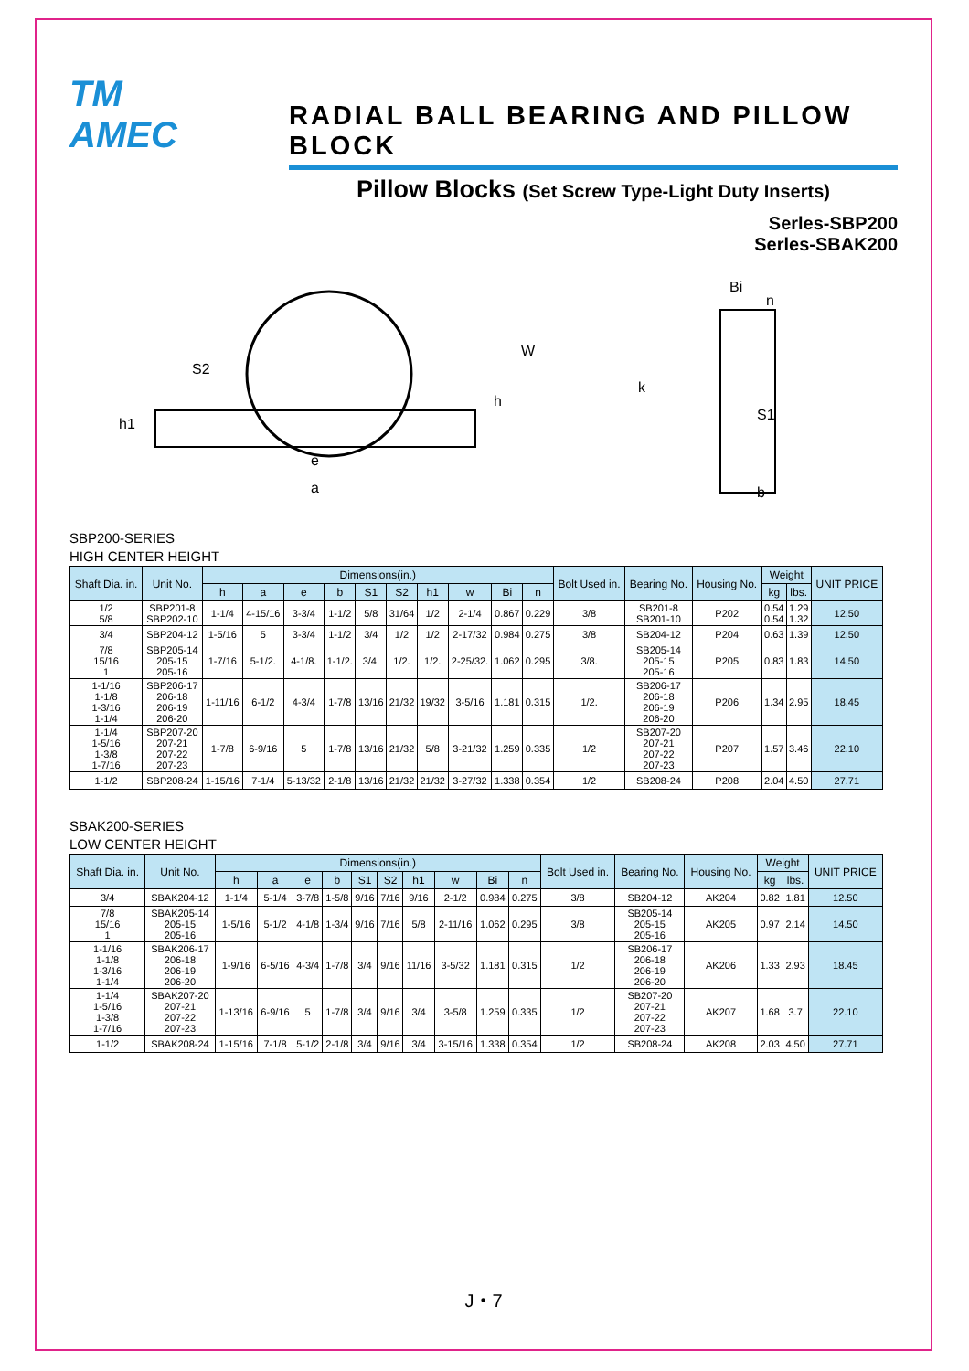TM
AMEC
RADIAL BALL BEARING AND PILLOW BLOCK
Pillow Blocks (Set Screw Type-Light Duty Inserts)
Serles-SBP200
Serles-SBAK200
h1
S2
W
h
e
a
Bi
n
k
S1
b
SBP200-SERIES
HIGH CENTER HEIGHT
| Shaft Dia. in. | Unit No. | Dimensions(in.) | | | | | | | | | | Bolt Used in. | Bearing No. | Housing No. | Weight | | UNIT PRICE |
| --- | --- | --- | --- | --- | --- | --- | --- | --- | --- | --- | --- | --- | --- | --- | --- | --- | --- |
| | | h | a | e | b | S1 | S2 | h1 | w | Bi | n | | | | kg | lbs. | |
| 1/2 5/8 | SBP201-8 SBP202-10 | 1-1/4 | 4-15/16 | 3-3/4 | 1-1/2 | 5/8 | 31/64 | 1/2 | 2-1/4 | 0.867 | 0.229 | 3/8 | SB201-8 SB201-10 | P202 | 0.54 0.54 | 1.29 1.32 | 12.50 |
| 3/4 | SBP204-12 | 1-5/16 | 5 | 3-3/4 | 1-1/2 | 3/4 | 1/2 | 1/2 | 2-17/32 | 0.984 | 0.275 | 3/8 | SB204-12 | P204 | 0.63 | 1.39 | 12.50 |
| 7/8 15/16 1 | SBP205-14 205-15 205-16 | 1-7/16 | 5-1/2. | 4-1/8. | 1-1/2. | 3/4. | 1/2. | 1/2. | 2-25/32. | 1.062 | 0.295 | 3/8. | SB205-14 205-15 205-16 | P205 | 0.83 | 1.83 | 14.50 |
| 1-1/16 1-1/8 1-3/16 1-1/4 | SBP206-17 206-18 206-19 206-20 | 1-11/16 | 6-1/2 | 4-3/4 | 1-7/8 | 13/16 | 21/32 | 19/32 | 3-5/16 | 1.181 | 0.315 | 1/2. | SB206-17 206-18 206-19 206-20 | P206 | 1.34 | 2.95 | 18.45 |
| 1-1/4 1-5/16 1-3/8 1-7/16 | SBP207-20 207-21 207-22 207-23 | 1-7/8 | 6-9/16 | 5 | 1-7/8 | 13/16 | 21/32 | 5/8 | 3-21/32 | 1.259 | 0.335 | 1/2 | SB207-20 207-21 207-22 207-23 | P207 | 1.57 | 3.46 | 22.10 |
| 1-1/2 | SBP208-24 | 1-15/16 | 7-1/4 | 5-13/32 | 2-1/8 | 13/16 | 21/32 | 21/32 | 3-27/32 | 1.338 | 0.354 | 1/2 | SB208-24 | P208 | 2.04 | 4.50 | 27.71 |
SBAK200-SERIES
LOW CENTER HEIGHT
| Shaft Dia. in. | Unit No. | Dimensions(in.) | | | | | | | | | | Bolt Used in. | Bearing No. | Housing No. | Weight | | UNIT PRICE |
| --- | --- | --- | --- | --- | --- | --- | --- | --- | --- | --- | --- | --- | --- | --- | --- | --- | --- |
| | | h | a | e | b | S1 | S2 | h1 | w | Bi | n | | | | kg | lbs. | |
| 3/4 | SBAK204-12 | 1-1/4 | 5-1/4 | 3-7/8 | 1-5/8 | 9/16 | 7/16 | 9/16 | 2-1/2 | 0.984 | 0.275 | 3/8 | SB204-12 | AK204 | 0.82 | 1.81 | 12.50 |
| 7/8 15/16 1 | SBAK205-14 205-15 205-16 | 1-5/16 | 5-1/2 | 4-1/8 | 1-3/4 | 9/16 | 7/16 | 5/8 | 2-11/16 | 1.062 | 0.295 | 3/8 | SB205-14 205-15 205-16 | AK205 | 0.97 | 2.14 | 14.50 |
| 1-1/16 1-1/8 1-3/16 1-1/4 | SBAK206-17 206-18 206-19 206-20 | 1-9/16 | 6-5/16 | 4-3/4 | 1-7/8 | 3/4 | 9/16 | 11/16 | 3-5/32 | 1.181 | 0.315 | 1/2 | SB206-17 206-18 206-19 206-20 | AK206 | 1.33 | 2.93 | 18.45 |
| 1-1/4 1-5/16 1-3/8 1-7/16 | SBAK207-20 207-21 207-22 207-23 | 1-13/16 | 6-9/16 | 5 | 1-7/8 | 3/4 | 9/16 | 3/4 | 3-5/8 | 1.259 | 0.335 | 1/2 | SB207-20 207-21 207-22 207-23 | AK207 | 1.68 | 3.7 | 22.10 |
| 1-1/2 | SBAK208-24 | 1-15/16 | 7-1/8 | 5-1/2 | 2-1/8 | 3/4 | 9/16 | 3/4 | 3-15/16 | 1.338 | 0.354 | 1/2 | SB208-24 | AK208 | 2.03 | 4.50 | 27.71 |
J・7